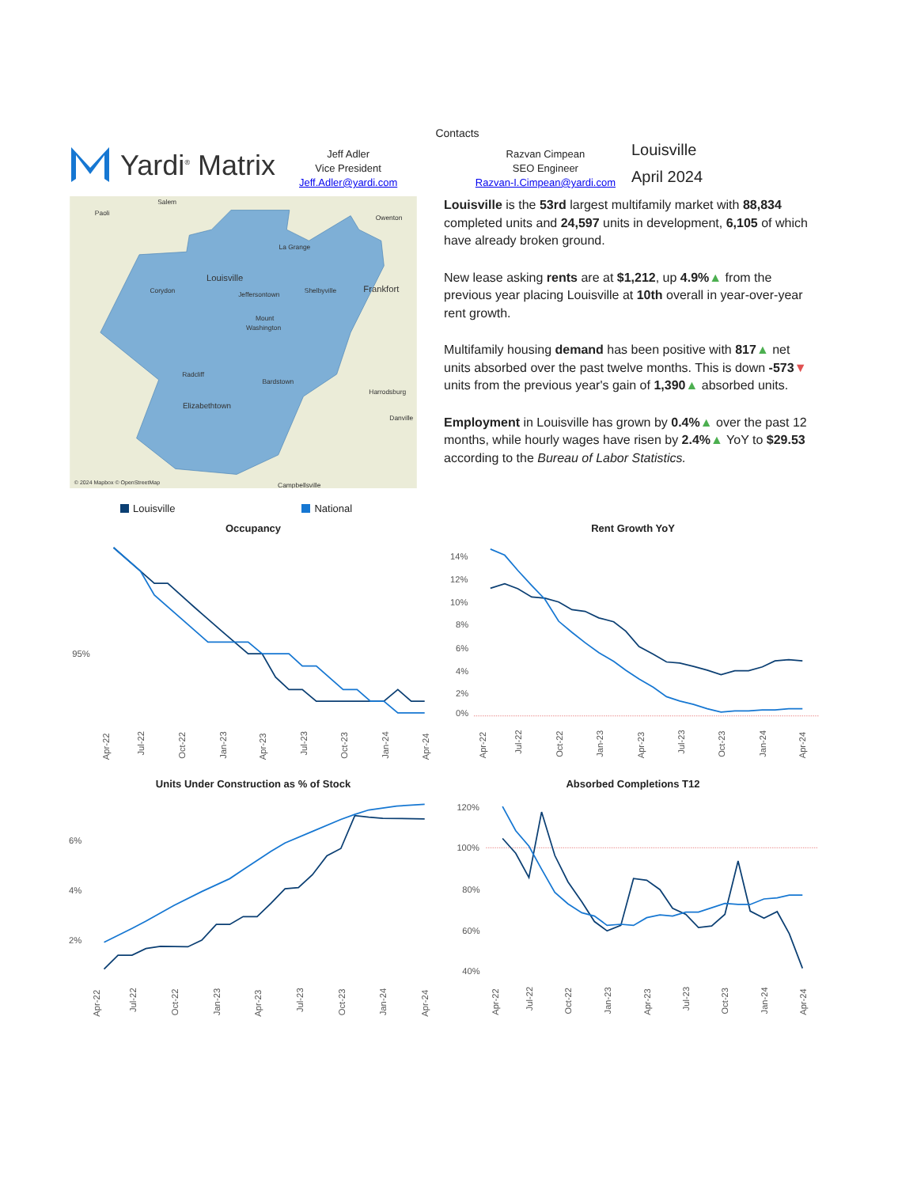Yardi<sup>®</sup> Matrix
Contacts
Jeff Adler
Vice President
Jeff.Adler@yardi.com
Razvan Cimpean
SEO Engineer
Razvan-I.Cimpean@yardi.com
Louisville
April 2024
Salem
Paoli
Owenton
La Grange
Louisville
Corydon
Jeffersontown
Shelbyville
Frankfort
Mount
Washington
Radcliff
Bardstown
Harrodsburg
Elizabethtown
Danville
© 2024 Mapbox © OpenStreetMap
Campbellsville
Louisville is the 53rd largest multifamily market with 88,834 completed units and 24,597 units in development, 6,105 of which have already broken ground.
New lease asking rents are at $1,212, up 4.9%▲ from the previous year placing Louisville at 10th overall in year-over-year rent growth.
Multifamily housing demand has been positive with 817▲ net units absorbed over the past twelve months. This is down -573▼ units from the previous year's gain of 1,390▲ absorbed units.
Employment in Louisville has grown by 0.4%▲ over the past 12 months, while hourly wages have risen by 2.4%▲ YoY to $29.53 according to the Bureau of Labor Statistics.
Louisville National
Occupancy
95%
Apr-22
Jul-22
Oct-22
Jan-23
Apr-23
Jul-23
Oct-23
Jan-24
Apr-24
Rent Growth YoY
14%
12%
10%
8%
6%
4%
2%
0%
Apr-22
Jul-22
Oct-22
Jan-23
Apr-23
Jul-23
Oct-23
Jan-24
Apr-24
Units Under Construction as % of Stock
6%
4%
2%
Apr-22
Jul-22
Oct-22
Jan-23
Apr-23
Jul-23
Oct-23
Jan-24
Apr-24
Absorbed Completions T12
120%
100%
80%
60%
40%
Apr-22
Jul-22
Oct-22
Jan-23
Apr-23
Jul-23
Oct-23
Jan-24
Apr-24